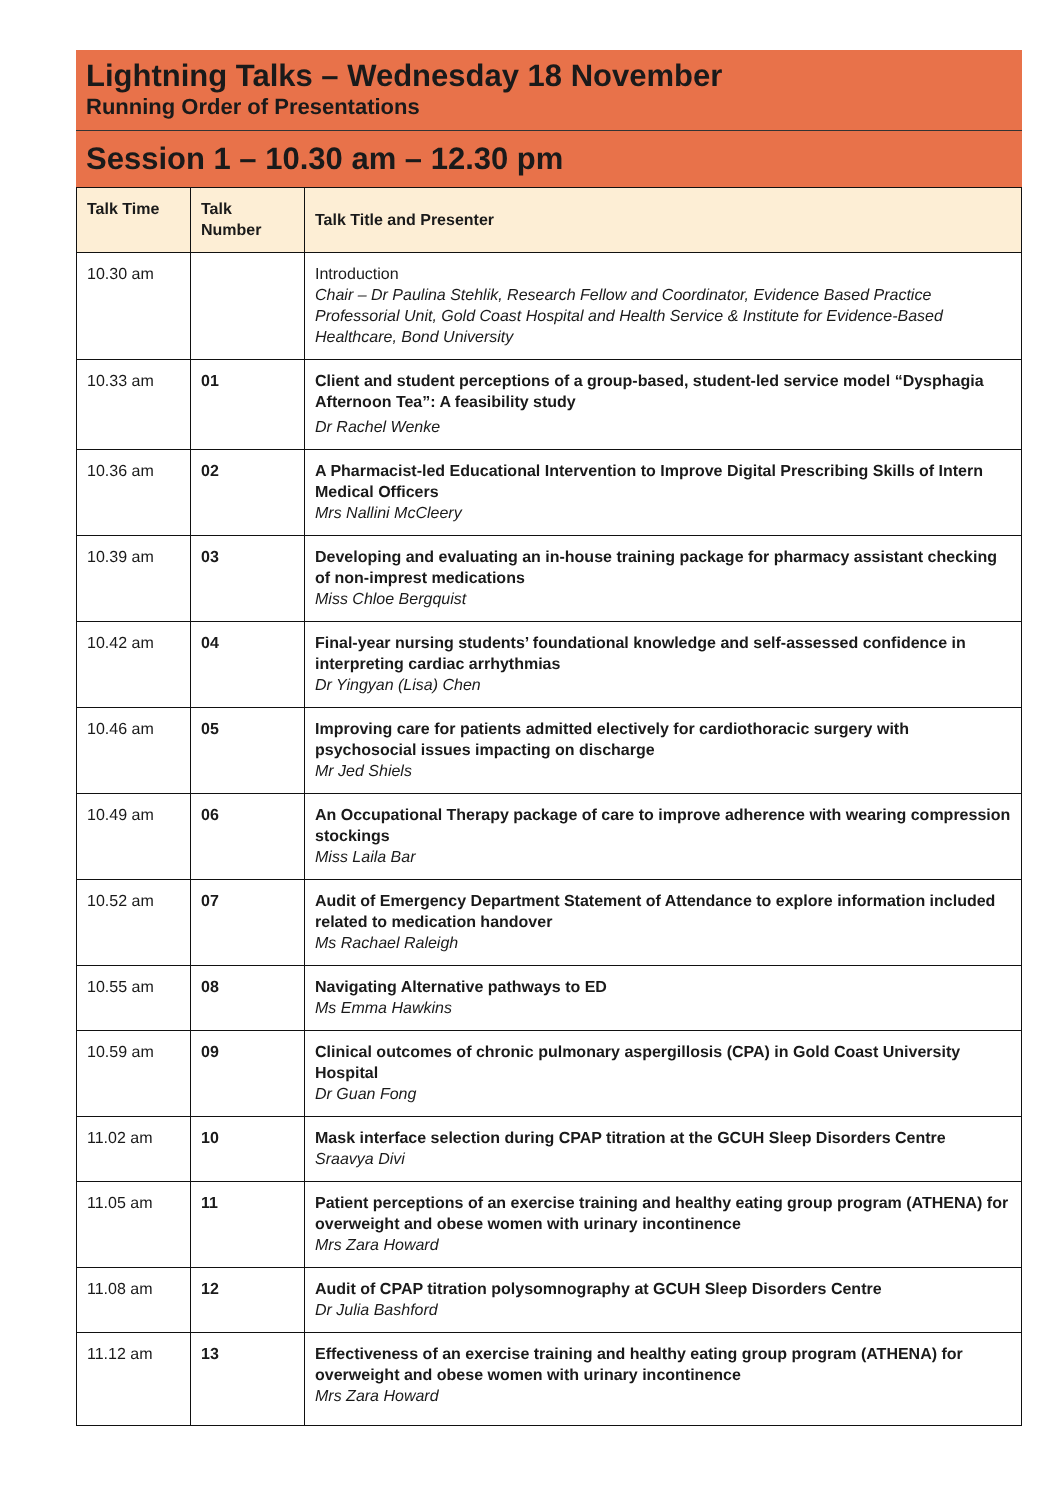Lightning Talks – Wednesday 18 November
Running Order of Presentations
Session 1 – 10.30 am – 12.30 pm
| Talk Time | Talk Number | Talk Title and Presenter |
| --- | --- | --- |
| 10.30 am | | Introduction Chair – Dr Paulina Stehlik, Research Fellow and Coordinator, Evidence Based Practice Professorial Unit, Gold Coast Hospital and Health Service & Institute for Evidence-Based Healthcare, Bond University |
| 10.33 am | 01 | Client and student perceptions of a group-based, student-led service model “Dysphagia Afternoon Tea”: A feasibility study Dr Rachel Wenke |
| 10.36 am | 02 | A Pharmacist-led Educational Intervention to Improve Digital Prescribing Skills of Intern Medical Officers Mrs Nallini McCleery |
| 10.39 am | 03 | Developing and evaluating an in-house training package for pharmacy assistant checking of non-imprest medications Miss Chloe Bergquist |
| 10.42 am | 04 | Final-year nursing students’ foundational knowledge and self-assessed confidence in interpreting cardiac arrhythmias Dr Yingyan (Lisa) Chen |
| 10.46 am | 05 | Improving care for patients admitted electively for cardiothoracic surgery with psychosocial issues impacting on discharge Mr Jed Shiels |
| 10.49 am | 06 | An Occupational Therapy package of care to improve adherence with wearing compression stockings Miss Laila Bar |
| 10.52 am | 07 | Audit of Emergency Department Statement of Attendance to explore information included related to medication handover Ms Rachael Raleigh |
| 10.55 am | 08 | Navigating Alternative pathways to ED Ms Emma Hawkins |
| 10.59 am | 09 | Clinical outcomes of chronic pulmonary aspergillosis (CPA) in Gold Coast University Hospital Dr Guan Fong |
| 11.02 am | 10 | Mask interface selection during CPAP titration at the GCUH Sleep Disorders Centre Sraavya Divi |
| 11.05 am | 11 | Patient perceptions of an exercise training and healthy eating group program (ATHENA) for overweight and obese women with urinary incontinence Mrs Zara Howard |
| 11.08 am | 12 | Audit of CPAP titration polysomnography at GCUH Sleep Disorders Centre Dr Julia Bashford |
| 11.12 am | 13 | Effectiveness of an exercise training and healthy eating group program (ATHENA) for overweight and obese women with urinary incontinence Mrs Zara Howard |